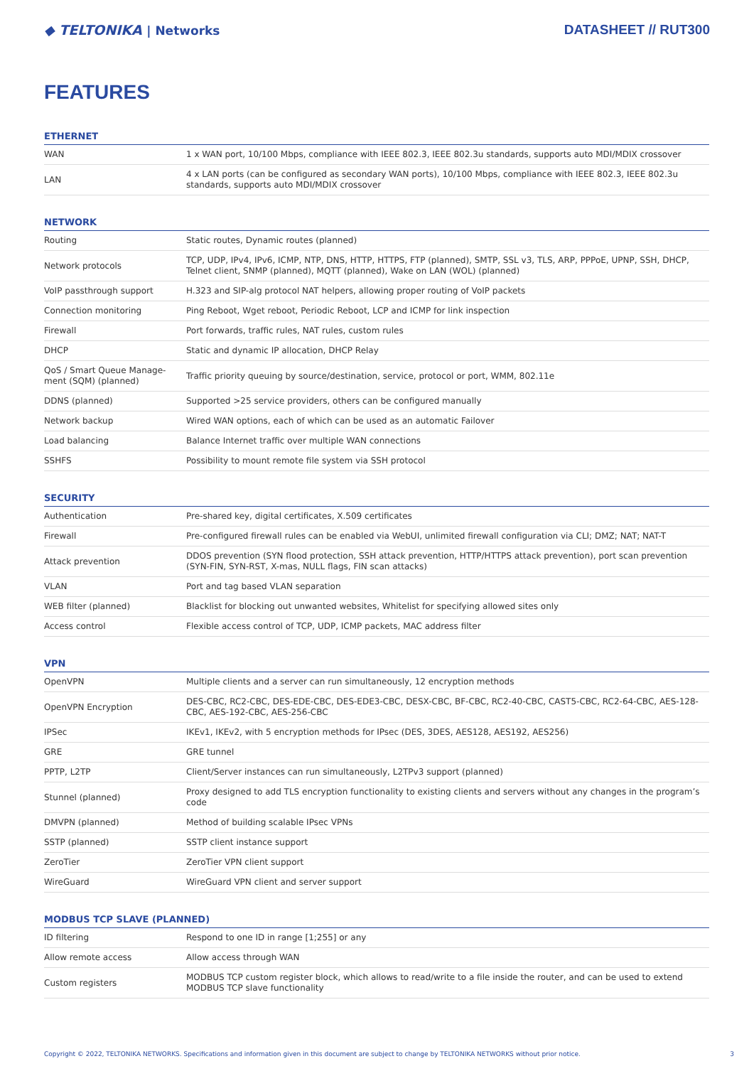◆ TELTONIKA | Networks DATASHEET // RUT300
FEATURES
ETHERNET
| WAN | 1 x WAN port, 10/100 Mbps, compliance with IEEE 802.3, IEEE 802.3u standards, supports auto MDI/MDIX crossover |
| LAN | 4 x LAN ports (can be configured as secondary WAN ports), 10/100 Mbps, compliance with IEEE 802.3, IEEE 802.3u standards, supports auto MDI/MDIX crossover |
NETWORK
| Routing | Static routes, Dynamic routes (planned) |
| Network protocols | TCP, UDP, IPv4, IPv6, ICMP, NTP, DNS, HTTP, HTTPS, FTP (planned), SMTP, SSL v3, TLS, ARP, PPPoE, UPNP, SSH, DHCP, Telnet client, SNMP (planned), MQTT (planned), Wake on LAN (WOL) (planned) |
| VoIP passthrough support | H.323 and SIP-alg protocol NAT helpers, allowing proper routing of VoIP packets |
| Connection monitoring | Ping Reboot, Wget reboot, Periodic Reboot, LCP and ICMP for link inspection |
| Firewall | Port forwards, traffic rules, NAT rules, custom rules |
| DHCP | Static and dynamic IP allocation, DHCP Relay |
| QoS / Smart Queue Manage-ment (SQM) (planned) | Traffic priority queuing by source/destination, service, protocol or port, WMM, 802.11e |
| DDNS (planned) | Supported >25 service providers, others can be configured manually |
| Network backup | Wired WAN options, each of which can be used as an automatic Failover |
| Load balancing | Balance Internet traffic over multiple WAN connections |
| SSHFS | Possibility to mount remote file system via SSH protocol |
SECURITY
| Authentication | Pre-shared key, digital certificates, X.509 certificates |
| Firewall | Pre-configured firewall rules can be enabled via WebUI, unlimited firewall configuration via CLI; DMZ; NAT; NAT-T |
| Attack prevention | DDOS prevention (SYN flood protection, SSH attack prevention, HTTP/HTTPS attack prevention), port scan prevention (SYN-FIN, SYN-RST, X-mas, NULL flags, FIN scan attacks) |
| VLAN | Port and tag based VLAN separation |
| WEB filter (planned) | Blacklist for blocking out unwanted websites, Whitelist for specifying allowed sites only |
| Access control | Flexible access control of TCP, UDP, ICMP packets, MAC address filter |
VPN
| OpenVPN | Multiple clients and a server can run simultaneously, 12 encryption methods |
| OpenVPN Encryption | DES-CBC, RC2-CBC, DES-EDE-CBC, DES-EDE3-CBC, DESX-CBC, BF-CBC, RC2-40-CBC, CAST5-CBC, RC2-64-CBC, AES-128-CBC, AES-192-CBC, AES-256-CBC |
| IPSec | IKEv1, IKEv2, with 5 encryption methods for IPsec (DES, 3DES, AES128, AES192, AES256) |
| GRE | GRE tunnel |
| PPTP, L2TP | Client/Server instances can run simultaneously, L2TPv3 support (planned) |
| Stunnel (planned) | Proxy designed to add TLS encryption functionality to existing clients and servers without any changes in the program’s code |
| DMVPN (planned) | Method of building scalable IPsec VPNs |
| SSTP (planned) | SSTP client instance support |
| ZeroTier | ZeroTier VPN client support |
| WireGuard | WireGuard VPN client and server support |
MODBUS TCP SLAVE (PLANNED)
| ID filtering | Respond to one ID in range [1;255] or any |
| Allow remote access | Allow access through WAN |
| Custom registers | MODBUS TCP custom register block, which allows to read/write to a file inside the router, and can be used to extend MODBUS TCP slave functionality |
Copyright © 2022, TELTONIKA NETWORKS. Specifications and information given in this document are subject to change by TELTONIKA NETWORKS without prior notice. 3